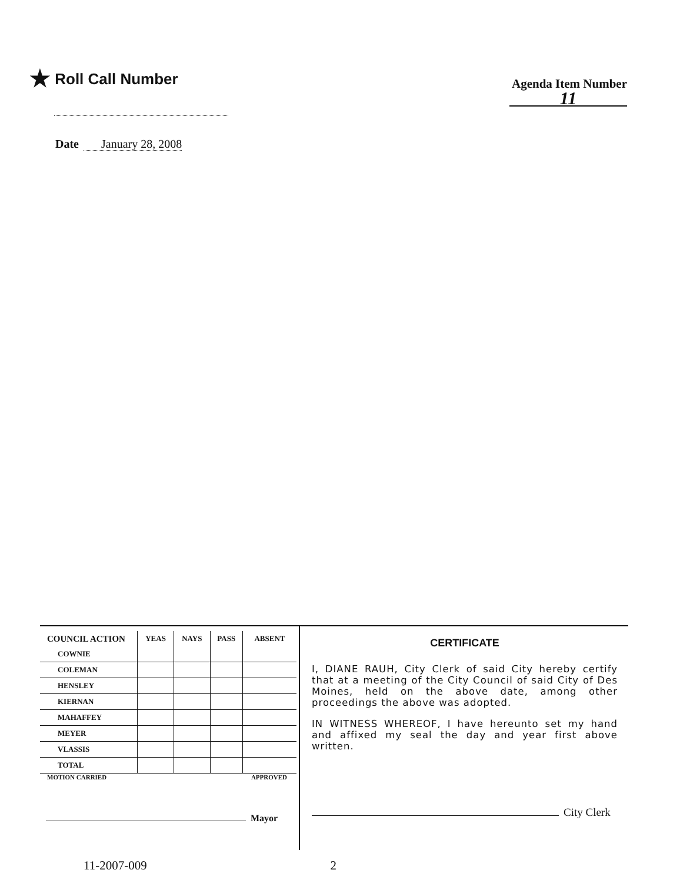★ Roll Call Number
Agenda Item Number
11
Date January 28, 2008
| COUNCIL ACTION | YEAS | NAYS | PASS | ABSENT |
| --- | --- | --- | --- | --- |
| COWNIE | | | | |
| COLEMAN | | | | |
| HENSLEY | | | | |
| KIERNAN | | | | |
| MAHAFFEY | | | | |
| MEYER | | | | |
| VLASSIS | | | | |
| TOTAL | | | | |
MOTION CARRIED APPROVED
Mayor
CERTIFICATE
I, DIANE RAUH, City Clerk of said City hereby certify that at a meeting of the City Council of said City of Des Moines, held on the above date, among other proceedings the above was adopted.
IN WITNESS WHEREOF, I have hereunto set my hand and affixed my seal the day and year first above written.
City Clerk
11-2007-009 2